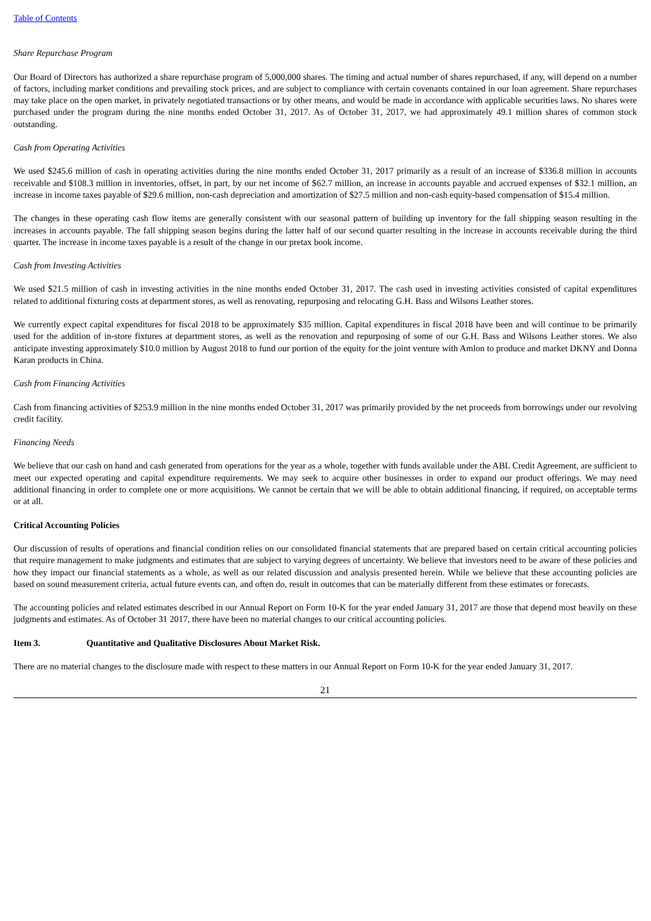Table of Contents
Share Repurchase Program
Our Board of Directors has authorized a share repurchase program of 5,000,000 shares. The timing and actual number of shares repurchased, if any, will depend on a number of factors, including market conditions and prevailing stock prices, and are subject to compliance with certain covenants contained in our loan agreement. Share repurchases may take place on the open market, in privately negotiated transactions or by other means, and would be made in accordance with applicable securities laws. No shares were purchased under the program during the nine months ended October 31, 2017. As of October 31, 2017, we had approximately 49.1 million shares of common stock outstanding.
Cash from Operating Activities
We used $245.6 million of cash in operating activities during the nine months ended October 31, 2017 primarily as a result of an increase of $336.8 million in accounts receivable and $108.3 million in inventories, offset, in part, by our net income of $62.7 million, an increase in accounts payable and accrued expenses of $32.1 million, an increase in income taxes payable of $29.6 million, non-cash depreciation and amortization of $27.5 million and non-cash equity-based compensation of $15.4 million.
The changes in these operating cash flow items are generally consistent with our seasonal pattern of building up inventory for the fall shipping season resulting in the increases in accounts payable. The fall shipping season begins during the latter half of our second quarter resulting in the increase in accounts receivable during the third quarter. The increase in income taxes payable is a result of the change in our pretax book income.
Cash from Investing Activities
We used $21.5 million of cash in investing activities in the nine months ended October 31, 2017. The cash used in investing activities consisted of capital expenditures related to additional fixturing costs at department stores, as well as renovating, repurposing and relocating G.H. Bass and Wilsons Leather stores.
We currently expect capital expenditures for fiscal 2018 to be approximately $35 million. Capital expenditures in fiscal 2018 have been and will continue to be primarily used for the addition of in-store fixtures at department stores, as well as the renovation and repurposing of some of our G.H. Bass and Wilsons Leather stores. We also anticipate investing approximately $10.0 million by August 2018 to fund our portion of the equity for the joint venture with Amlon to produce and market DKNY and Donna Karan products in China.
Cash from Financing Activities
Cash from financing activities of $253.9 million in the nine months ended October 31, 2017 was primarily provided by the net proceeds from borrowings under our revolving credit facility.
Financing Needs
We believe that our cash on hand and cash generated from operations for the year as a whole, together with funds available under the ABL Credit Agreement, are sufficient to meet our expected operating and capital expenditure requirements. We may seek to acquire other businesses in order to expand our product offerings. We may need additional financing in order to complete one or more acquisitions. We cannot be certain that we will be able to obtain additional financing, if required, on acceptable terms or at all.
Critical Accounting Policies
Our discussion of results of operations and financial condition relies on our consolidated financial statements that are prepared based on certain critical accounting policies that require management to make judgments and estimates that are subject to varying degrees of uncertainty. We believe that investors need to be aware of these policies and how they impact our financial statements as a whole, as well as our related discussion and analysis presented herein. While we believe that these accounting policies are based on sound measurement criteria, actual future events can, and often do, result in outcomes that can be materially different from these estimates or forecasts.
The accounting policies and related estimates described in our Annual Report on Form 10-K for the year ended January 31, 2017 are those that depend most heavily on these judgments and estimates. As of October 31 2017, there have been no material changes to our critical accounting policies.
Item 3. Quantitative and Qualitative Disclosures About Market Risk.
There are no material changes to the disclosure made with respect to these matters in our Annual Report on Form 10-K for the year ended January 31, 2017.
21